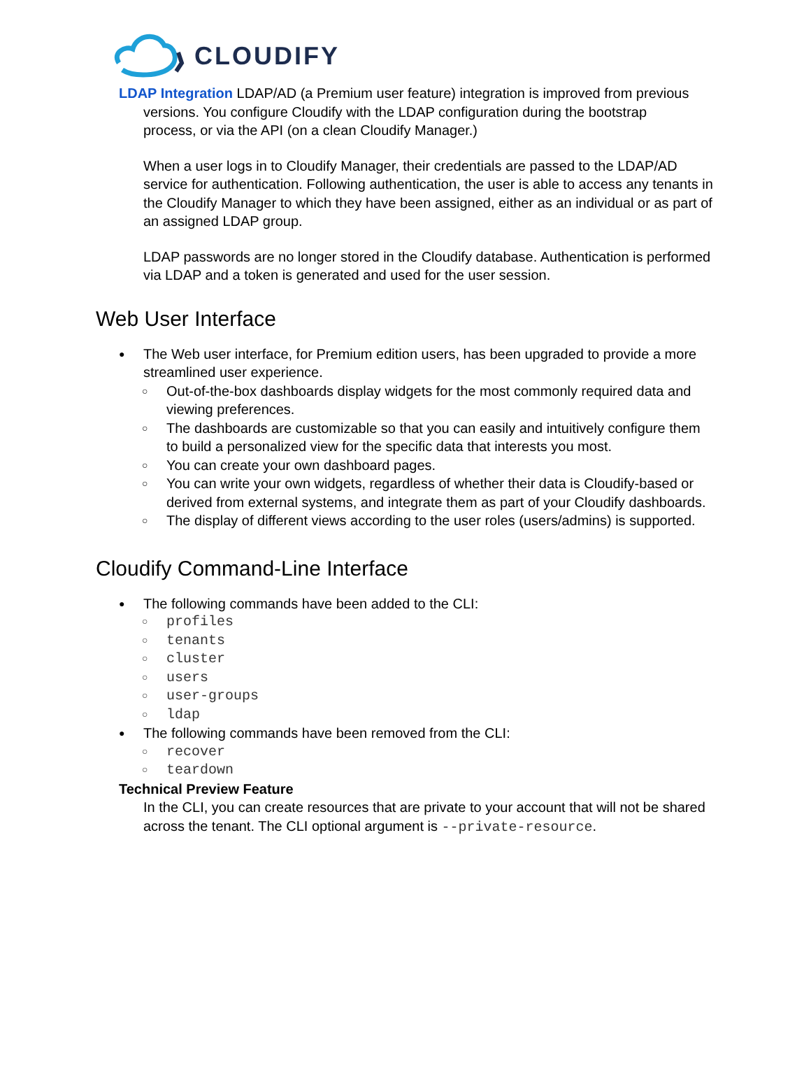CLOUDIFY
LDAP Integration LDAP/AD (a Premium user feature) integration is improved from previous
versions. You configure Cloudify with the LDAP configuration during the bootstrap
process, or via the API (on a clean Cloudify Manager.)
When a user logs in to Cloudify Manager, their credentials are passed to the LDAP/AD service for authentication. Following authentication, the user is able to access any tenants in the Cloudify Manager to which they have been assigned, either as an individual or as part of an assigned LDAP group.
LDAP passwords are no longer stored in the Cloudify database. Authentication is performed via LDAP and a token is generated and used for the user session.
Web User Interface
The Web user interface, for Premium edition users, has been upgraded to provide a more streamlined user experience.
Out-of-the-box dashboards display widgets for the most commonly required data and viewing preferences.
The dashboards are customizable so that you can easily and intuitively configure them to build a personalized view for the specific data that interests you most.
You can create your own dashboard pages.
You can write your own widgets, regardless of whether their data is Cloudify-based or derived from external systems, and integrate them as part of your Cloudify dashboards.
The display of different views according to the user roles (users/admins) is supported.
Cloudify Command-Line Interface
The following commands have been added to the CLI:
profiles
tenants
cluster
users
user-groups
ldap
The following commands have been removed from the CLI:
recover
teardown
Technical Preview Feature
In the CLI, you can create resources that are private to your account that will not be shared across the tenant. The CLI optional argument is --private-resource.